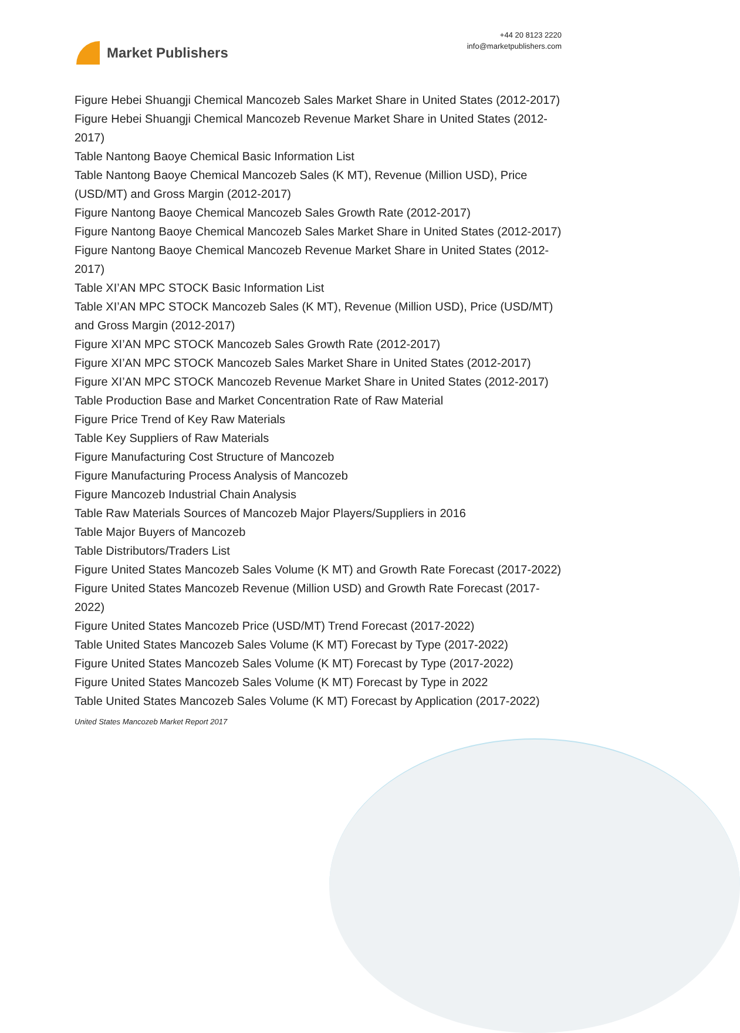Market Publishers
+44 20 8123 2220
info@marketpublishers.com
Figure Hebei Shuangji Chemical Mancozeb Sales Market Share in United States (2012-2017)
Figure Hebei Shuangji Chemical Mancozeb Revenue Market Share in United States (2012-2017)
Table Nantong Baoye Chemical Basic Information List
Table Nantong Baoye Chemical Mancozeb Sales (K MT), Revenue (Million USD), Price (USD/MT) and Gross Margin (2012-2017)
Figure Nantong Baoye Chemical Mancozeb Sales Growth Rate (2012-2017)
Figure Nantong Baoye Chemical Mancozeb Sales Market Share in United States (2012-2017)
Figure Nantong Baoye Chemical Mancozeb Revenue Market Share in United States (2012-2017)
Table XI’AN MPC STOCK Basic Information List
Table XI’AN MPC STOCK Mancozeb Sales (K MT), Revenue (Million USD), Price (USD/MT) and Gross Margin (2012-2017)
Figure XI’AN MPC STOCK Mancozeb Sales Growth Rate (2012-2017)
Figure XI’AN MPC STOCK Mancozeb Sales Market Share in United States (2012-2017)
Figure XI’AN MPC STOCK Mancozeb Revenue Market Share in United States (2012-2017)
Table Production Base and Market Concentration Rate of Raw Material
Figure Price Trend of Key Raw Materials
Table Key Suppliers of Raw Materials
Figure Manufacturing Cost Structure of Mancozeb
Figure Manufacturing Process Analysis of Mancozeb
Figure Mancozeb Industrial Chain Analysis
Table Raw Materials Sources of Mancozeb Major Players/Suppliers in 2016
Table Major Buyers of Mancozeb
Table Distributors/Traders List
Figure United States Mancozeb Sales Volume (K MT) and Growth Rate Forecast (2017-2022)
Figure United States Mancozeb Revenue (Million USD) and Growth Rate Forecast (2017-2022)
Figure United States Mancozeb Price (USD/MT) Trend Forecast (2017-2022)
Table United States Mancozeb Sales Volume (K MT) Forecast by Type (2017-2022)
Figure United States Mancozeb Sales Volume (K MT) Forecast by Type (2017-2022)
Figure United States Mancozeb Sales Volume (K MT) Forecast by Type in 2022
Table United States Mancozeb Sales Volume (K MT) Forecast by Application (2017-2022)
United States Mancozeb Market Report 2017